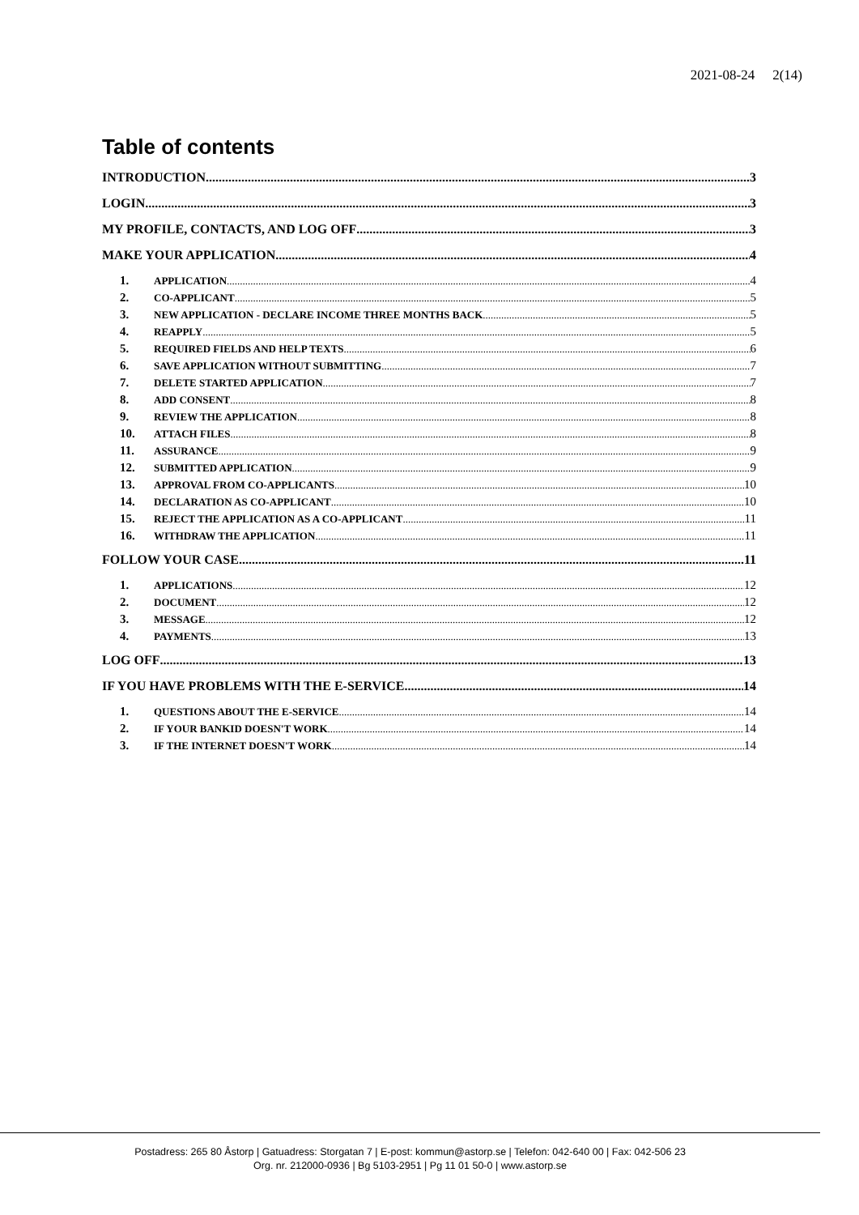2021-08-24 2(14)
Table of contents
INTRODUCTION 3
LOGIN 3
MY PROFILE, CONTACTS, AND LOG OFF 3
MAKE YOUR APPLICATION 4
1. APPLICATION 4
2. CO-APPLICANT 5
3. NEW APPLICATION - DECLARE INCOME THREE MONTHS BACK 5
4. REAPPLY 5
5. REQUIRED FIELDS AND HELP TEXTS 6
6. SAVE APPLICATION WITHOUT SUBMITTING 7
7. DELETE STARTED APPLICATION 7
8. ADD CONSENT 8
9. REVIEW THE APPLICATION 8
10. ATTACH FILES 8
11. ASSURANCE 9
12. SUBMITTED APPLICATION 9
13. APPROVAL FROM CO-APPLICANTS 10
14. DECLARATION AS CO-APPLICANT 10
15. REJECT THE APPLICATION AS A CO-APPLICANT 11
16. WITHDRAW THE APPLICATION 11
FOLLOW YOUR CASE 11
1. APPLICATIONS 12
2. DOCUMENT 12
3. MESSAGE 12
4. PAYMENTS 13
LOG OFF 13
IF YOU HAVE PROBLEMS WITH THE E-SERVICE 14
1. QUESTIONS ABOUT THE E-SERVICE 14
2. IF YOUR BANKID DOESN'T WORK 14
3. IF THE INTERNET DOESN'T WORK 14
Postadress: 265 80 Åstorp | Gatuadress: Storgatan 7 | E-post: kommun@astorp.se | Telefon: 042-640 00 | Fax: 042-506 23
Org. nr. 212000-0936 | Bg 5103-2951 | Pg 11 01 50-0 | www.astorp.se